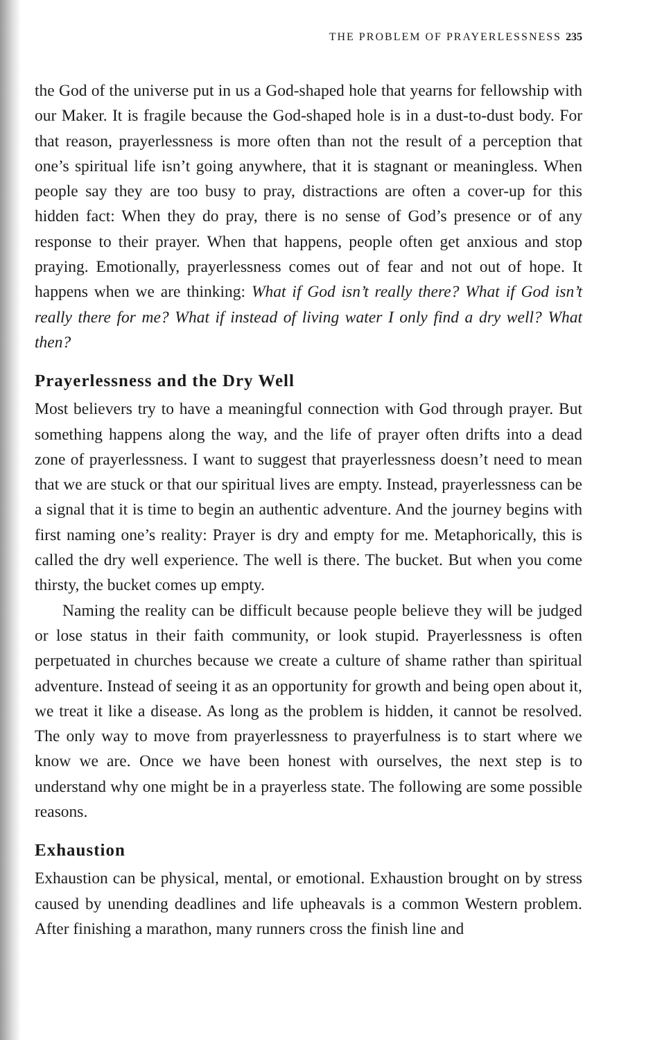THE PROBLEM OF PRAYERLESSNESS 235
the God of the universe put in us a God-shaped hole that yearns for fellowship with our Maker. It is fragile because the God-shaped hole is in a dust-to-dust body. For that reason, prayerlessness is more often than not the result of a perception that one’s spiritual life isn’t going anywhere, that it is stagnant or meaningless. When people say they are too busy to pray, distractions are often a cover-up for this hidden fact: When they do pray, there is no sense of God’s presence or of any response to their prayer. When that happens, people often get anxious and stop praying. Emotionally, prayerlessness comes out of fear and not out of hope. It happens when we are thinking: What if God isn’t really there? What if God isn’t really there for me? What if instead of living water I only find a dry well? What then?
Prayerlessness and the Dry Well
Most believers try to have a meaningful connection with God through prayer. But something happens along the way, and the life of prayer often drifts into a dead zone of prayerlessness. I want to suggest that prayerlessness doesn’t need to mean that we are stuck or that our spiritual lives are empty. Instead, prayerlessness can be a signal that it is time to begin an authentic adventure. And the journey begins with first naming one’s reality: Prayer is dry and empty for me. Metaphorically, this is called the dry well experience. The well is there. The bucket. But when you come thirsty, the bucket comes up empty.
Naming the reality can be difficult because people believe they will be judged or lose status in their faith community, or look stupid. Prayerlessness is often perpetuated in churches because we create a culture of shame rather than spiritual adventure. Instead of seeing it as an opportunity for growth and being open about it, we treat it like a disease. As long as the problem is hidden, it cannot be resolved. The only way to move from prayerlessness to prayerfulness is to start where we know we are. Once we have been honest with ourselves, the next step is to understand why one might be in a prayerless state. The following are some possible reasons.
Exhaustion
Exhaustion can be physical, mental, or emotional. Exhaustion brought on by stress caused by unending deadlines and life upheavals is a common Western problem. After finishing a marathon, many runners cross the finish line and